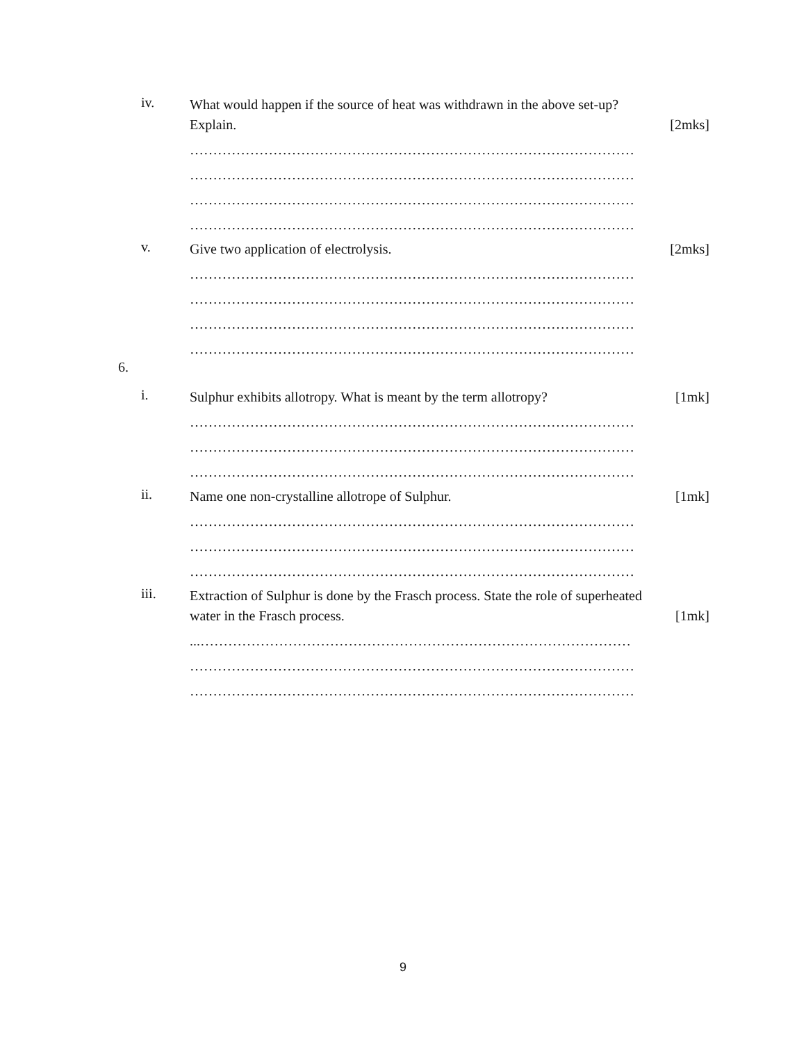iv.
What would happen if the source of heat was withdrawn in the above set-up?
Explain. [2mks]
……………………………………………………………………………………
……………………………………………………………………………………
……………………………………………………………………………………
……………………………………………………………………………………
v.
Give two application of electrolysis. [2mks]
……………………………………………………………………………………
……………………………………………………………………………………
……………………………………………………………………………………
……………………………………………………………………………………
6.
i.
Sulphur exhibits allotropy. What is meant by the term allotropy? [1mk]
……………………………………………………………………………………
……………………………………………………………………………………
……………………………………………………………………………………
ii.
Name one non-crystalline allotrope of Sulphur. [1mk]
……………………………………………………………………………………
……………………………………………………………………………………
……………………………………………………………………………………
iii.
Extraction of Sulphur is done by the Frasch process. State the role of superheated
water in the Frasch process. [1mk]
...…………………………………………………………………………………
……………………………………………………………………………………
……………………………………………………………………………………
9